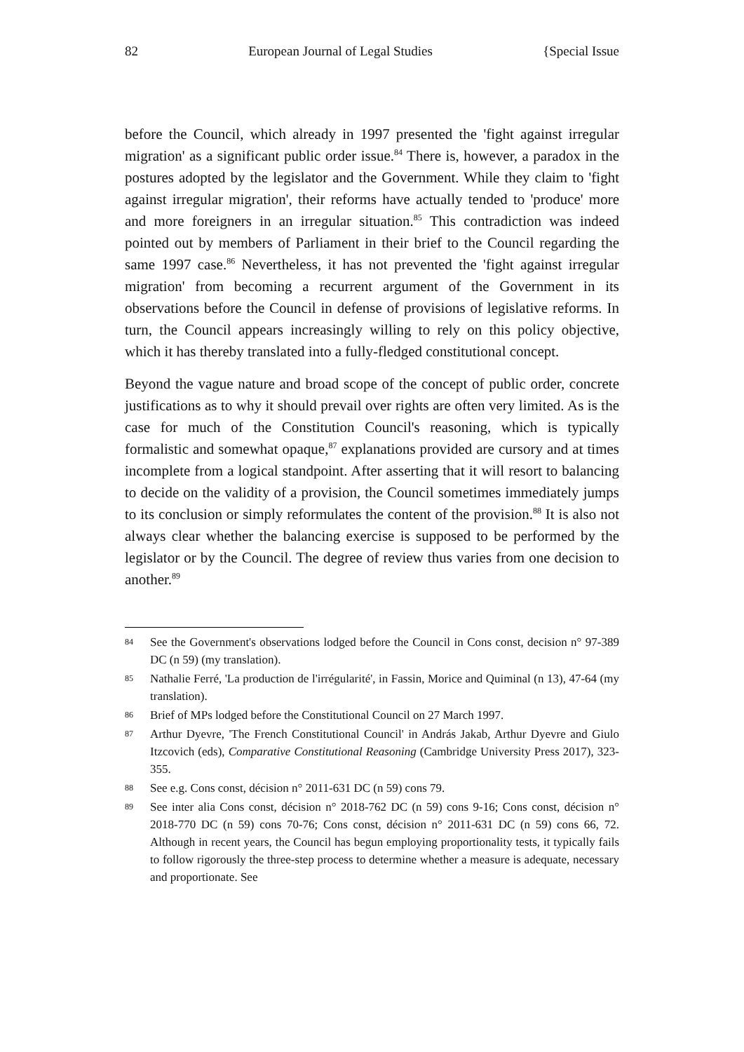82 European Journal of Legal Studies {Special Issue
before the Council, which already in 1997 presented the 'fight against irregular migration' as a significant public order issue.<sup>84</sup> There is, however, a paradox in the postures adopted by the legislator and the Government. While they claim to 'fight against irregular migration', their reforms have actually tended to 'produce' more and more foreigners in an irregular situation.<sup>85</sup> This contradiction was indeed pointed out by members of Parliament in their brief to the Council regarding the same 1997 case.<sup>86</sup> Nevertheless, it has not prevented the 'fight against irregular migration' from becoming a recurrent argument of the Government in its observations before the Council in defense of provisions of legislative reforms. In turn, the Council appears increasingly willing to rely on this policy objective, which it has thereby translated into a fully-fledged constitutional concept.
Beyond the vague nature and broad scope of the concept of public order, concrete justifications as to why it should prevail over rights are often very limited. As is the case for much of the Constitution Council's reasoning, which is typically formalistic and somewhat opaque,<sup>87</sup> explanations provided are cursory and at times incomplete from a logical standpoint. After asserting that it will resort to balancing to decide on the validity of a provision, the Council sometimes immediately jumps to its conclusion or simply reformulates the content of the provision.<sup>88</sup> It is also not always clear whether the balancing exercise is supposed to be performed by the legislator or by the Council. The degree of review thus varies from one decision to another.<sup>89</sup>
84 See the Government's observations lodged before the Council in Cons const, decision n° 97-389 DC (n 59) (my translation).
85 Nathalie Ferré, 'La production de l'irrégularité', in Fassin, Morice and Quiminal (n 13), 47-64 (my translation).
86 Brief of MPs lodged before the Constitutional Council on 27 March 1997.
87 Arthur Dyevre, 'The French Constitutional Council' in András Jakab, Arthur Dyevre and Giulo Itzcovich (eds), Comparative Constitutional Reasoning (Cambridge University Press 2017), 323-355.
88 See e.g. Cons const, décision n° 2011-631 DC (n 59) cons 79.
89 See inter alia Cons const, décision n° 2018-762 DC (n 59) cons 9-16; Cons const, décision n° 2018-770 DC (n 59) cons 70-76; Cons const, décision n° 2011-631 DC (n 59) cons 66, 72. Although in recent years, the Council has begun employing proportionality tests, it typically fails to follow rigorously the three-step process to determine whether a measure is adequate, necessary and proportionate. See